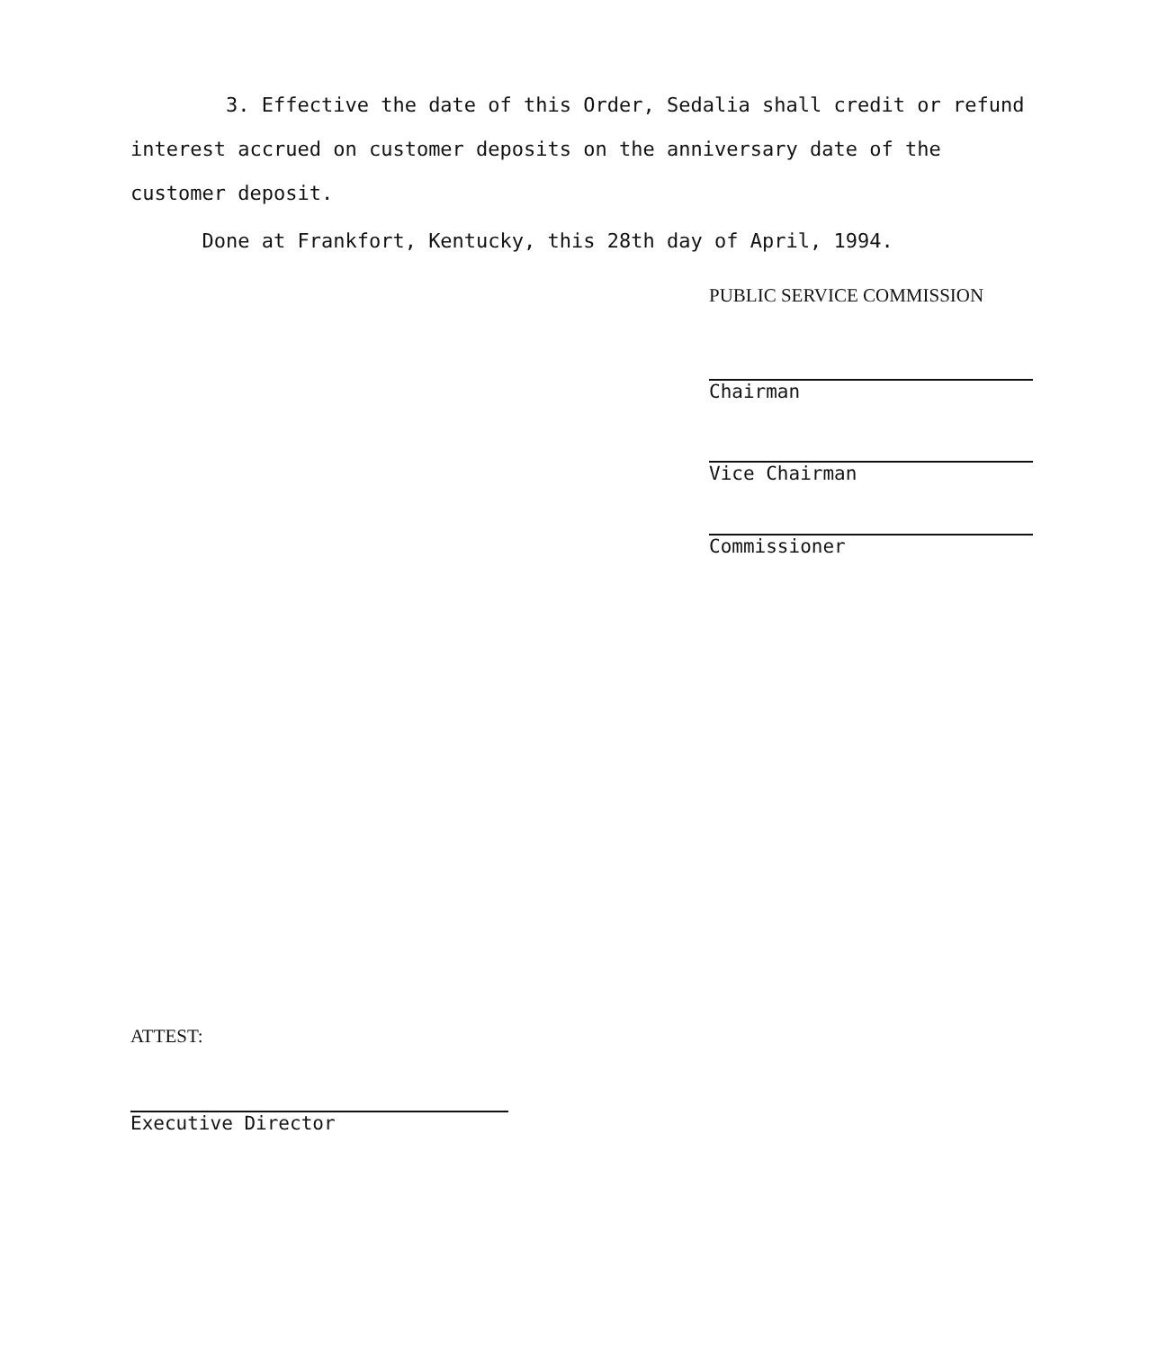3. Effective the date of this Order, Sedalia shall credit or refund interest accrued on customer deposits on the anniversary date of the customer deposit.
Done at Frankfort, Kentucky, this 28th day of April, 1994.
PUBLIC SERVICE COMMISSION
Chairman
Vice Chairman
Commissioner
ATTEST:
Executive Director